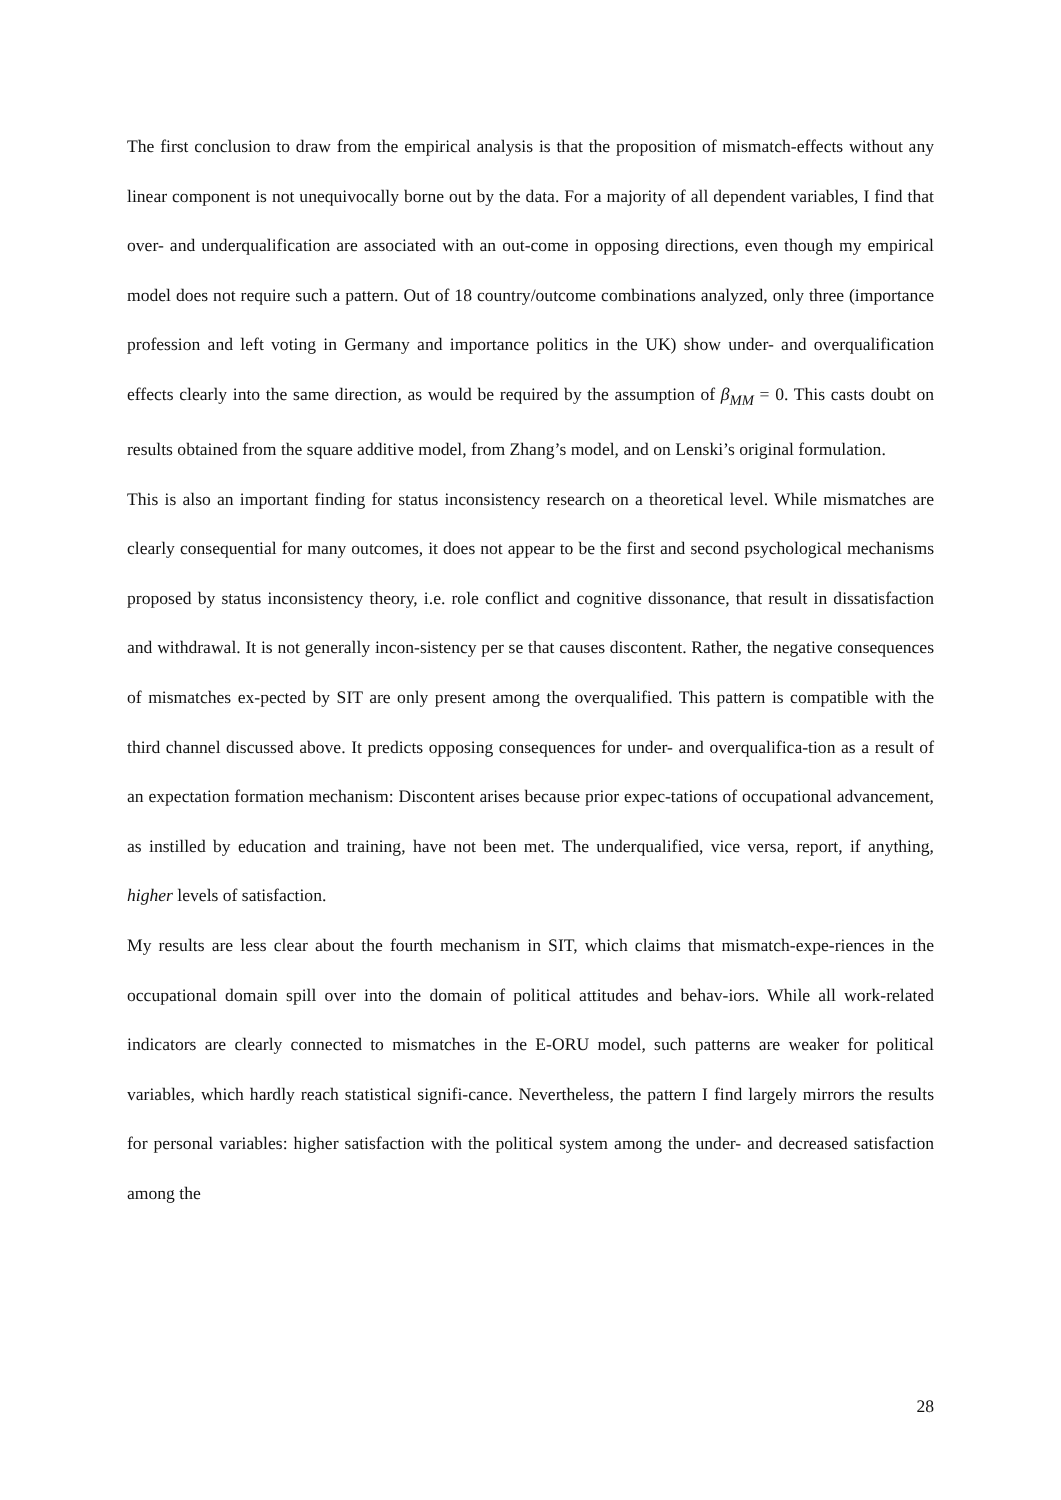The first conclusion to draw from the empirical analysis is that the proposition of mismatch-effects without any linear component is not unequivocally borne out by the data. For a majority of all dependent variables, I find that over- and underqualification are associated with an out-come in opposing directions, even though my empirical model does not require such a pattern. Out of 18 country/outcome combinations analyzed, only three (importance profession and left voting in Germany and importance politics in the UK) show under- and overqualification effects clearly into the same direction, as would be required by the assumption of β<sub>MM</sub> = 0. This casts doubt on results obtained from the square additive model, from Zhang’s model, and on Lenski’s original formulation.
This is also an important finding for status inconsistency research on a theoretical level. While mismatches are clearly consequential for many outcomes, it does not appear to be the first and second psychological mechanisms proposed by status inconsistency theory, i.e. role conflict and cognitive dissonance, that result in dissatisfaction and withdrawal. It is not generally incon-sistency per se that causes discontent. Rather, the negative consequences of mismatches ex-pected by SIT are only present among the overqualified. This pattern is compatible with the third channel discussed above. It predicts opposing consequences for under- and overqualifica-tion as a result of an expectation formation mechanism: Discontent arises because prior expec-tations of occupational advancement, as instilled by education and training, have not been met. The underqualified, vice versa, report, if anything, higher levels of satisfaction.
My results are less clear about the fourth mechanism in SIT, which claims that mismatch-expe-riences in the occupational domain spill over into the domain of political attitudes and behav-iors. While all work-related indicators are clearly connected to mismatches in the E-ORU model, such patterns are weaker for political variables, which hardly reach statistical signifi-cance. Nevertheless, the pattern I find largely mirrors the results for personal variables: higher satisfaction with the political system among the under- and decreased satisfaction among the
28